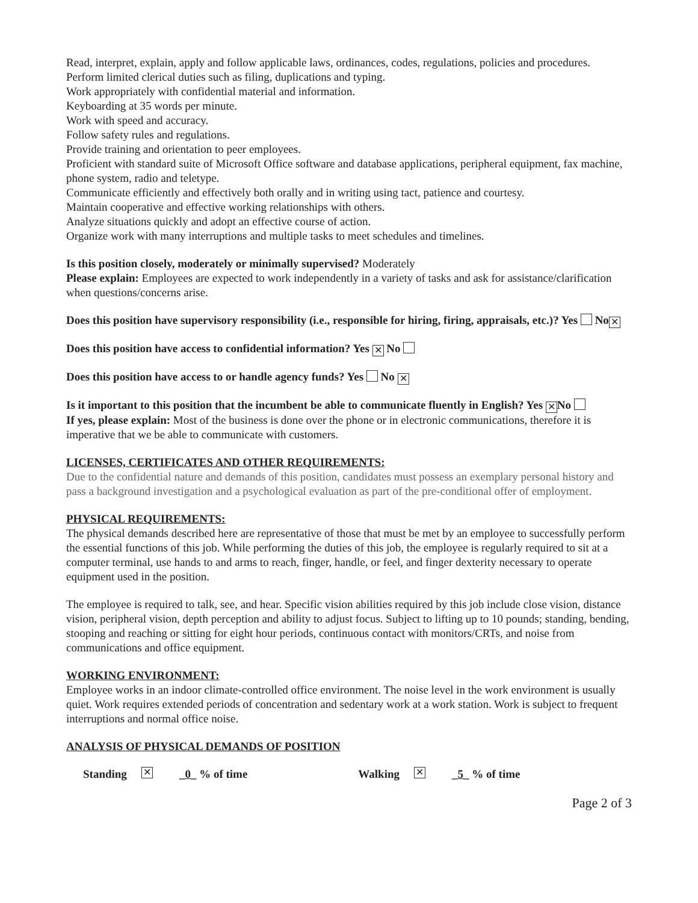Read, interpret, explain, apply and follow applicable laws, ordinances, codes, regulations, policies and procedures.
Perform limited clerical duties such as filing, duplications and typing.
Work appropriately with confidential material and information.
Keyboarding at 35 words per minute.
Work with speed and accuracy.
Follow safety rules and regulations.
Provide training and orientation to peer employees.
Proficient with standard suite of Microsoft Office software and database applications, peripheral equipment, fax machine, phone system, radio and teletype.
Communicate efficiently and effectively both orally and in writing using tact, patience and courtesy.
Maintain cooperative and effective working relationships with others.
Analyze situations quickly and adopt an effective course of action.
Organize work with many interruptions and multiple tasks to meet schedules and timelines.
Is this position closely, moderately or minimally supervised? Moderately
Please explain: Employees are expected to work independently in a variety of tasks and ask for assistance/clarification when questions/concerns arise.
Does this position have supervisory responsibility (i.e., responsible for hiring, firing, appraisals, etc.)? Yes No ✕
Does this position have access to confidential information? Yes ✕ No
Does this position have access to or handle agency funds? Yes No ✕
Is it important to this position that the incumbent be able to communicate fluently in English? Yes ✕ No
If yes, please explain: Most of the business is done over the phone or in electronic communications, therefore it is imperative that we be able to communicate with customers.
LICENSES, CERTIFICATES AND OTHER REQUIREMENTS:
Due to the confidential nature and demands of this position, candidates must possess an exemplary personal history and pass a background investigation and a psychological evaluation as part of the pre-conditional offer of employment.
PHYSICAL REQUIREMENTS:
The physical demands described here are representative of those that must be met by an employee to successfully perform the essential functions of this job. While performing the duties of this job, the employee is regularly required to sit at a computer terminal, use hands to and arms to reach, finger, handle, or feel, and finger dexterity necessary to operate equipment used in the position.
The employee is required to talk, see, and hear. Specific vision abilities required by this job include close vision, distance vision, peripheral vision, depth perception and ability to adjust focus. Subject to lifting up to 10 pounds; standing, bending, stooping and reaching or sitting for eight hour periods, continuous contact with monitors/CRTs, and noise from communications and office equipment.
WORKING ENVIRONMENT:
Employee works in an indoor climate-controlled office environment. The noise level in the work environment is usually quiet. Work requires extended periods of concentration and sedentary work at a work station. Work is subject to frequent interruptions and normal office noise.
ANALYSIS OF PHYSICAL DEMANDS OF POSITION
Standing ✕ _0_ % of time Walking ✕ _5_ % of time
Page 2 of 3